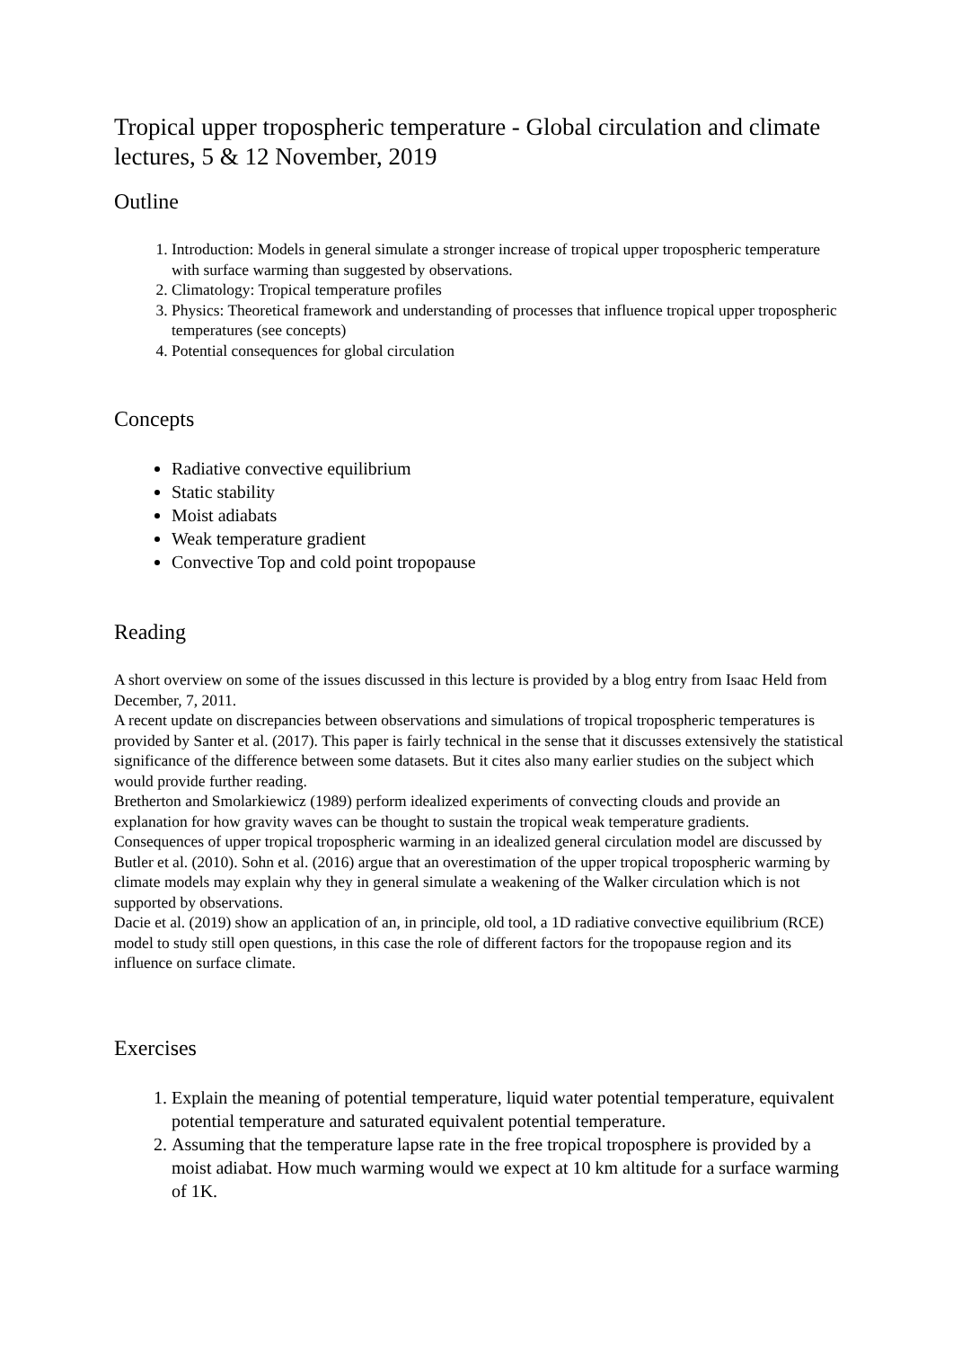Tropical upper tropospheric temperature - Global circulation and climate lectures, 5 & 12 November, 2019
Outline
1. Introduction: Models in general simulate a stronger increase of tropical upper tropospheric temperature with surface warming than suggested by observations.
2. Climatology: Tropical temperature profiles
3. Physics: Theoretical framework and understanding of processes that influence tropical upper tropospheric temperatures (see concepts)
4. Potential consequences for global circulation
Concepts
Radiative convective equilibrium
Static stability
Moist adiabats
Weak temperature gradient
Convective Top and cold point tropopause
Reading
A short overview on some of the issues discussed in this lecture is provided by a blog entry from Isaac Held from December, 7, 2011.
A recent update on discrepancies between observations and simulations of tropical tropospheric temperatures is provided by Santer et al. (2017). This paper is fairly technical in the sense that it discusses extensively the statistical significance of the difference between some datasets. But it cites also many earlier studies on the subject which would provide further reading.
Bretherton and Smolarkiewicz (1989) perform idealized experiments of convecting clouds and provide an explanation for how gravity waves can be thought to sustain the tropical weak temperature gradients.
Consequences of upper tropical tropospheric warming in an idealized general circulation model are discussed by Butler et al. (2010). Sohn et al. (2016) argue that an overestimation of the upper tropical tropospheric warming by climate models may explain why they in general simulate a weakening of the Walker circulation which is not supported by observations.
Dacie et al. (2019) show an application of an, in principle, old tool, a 1D radiative convective equilibrium (RCE) model to study still open questions, in this case the role of different factors for the tropopause region and its influence on surface climate.
Exercises
1. Explain the meaning of potential temperature, liquid water potential temperature, equivalent potential temperature and saturated equivalent potential temperature.
2. Assuming that the temperature lapse rate in the free tropical troposphere is provided by a moist adiabat. How much warming would we expect at 10 km altitude for a surface warming of 1K.